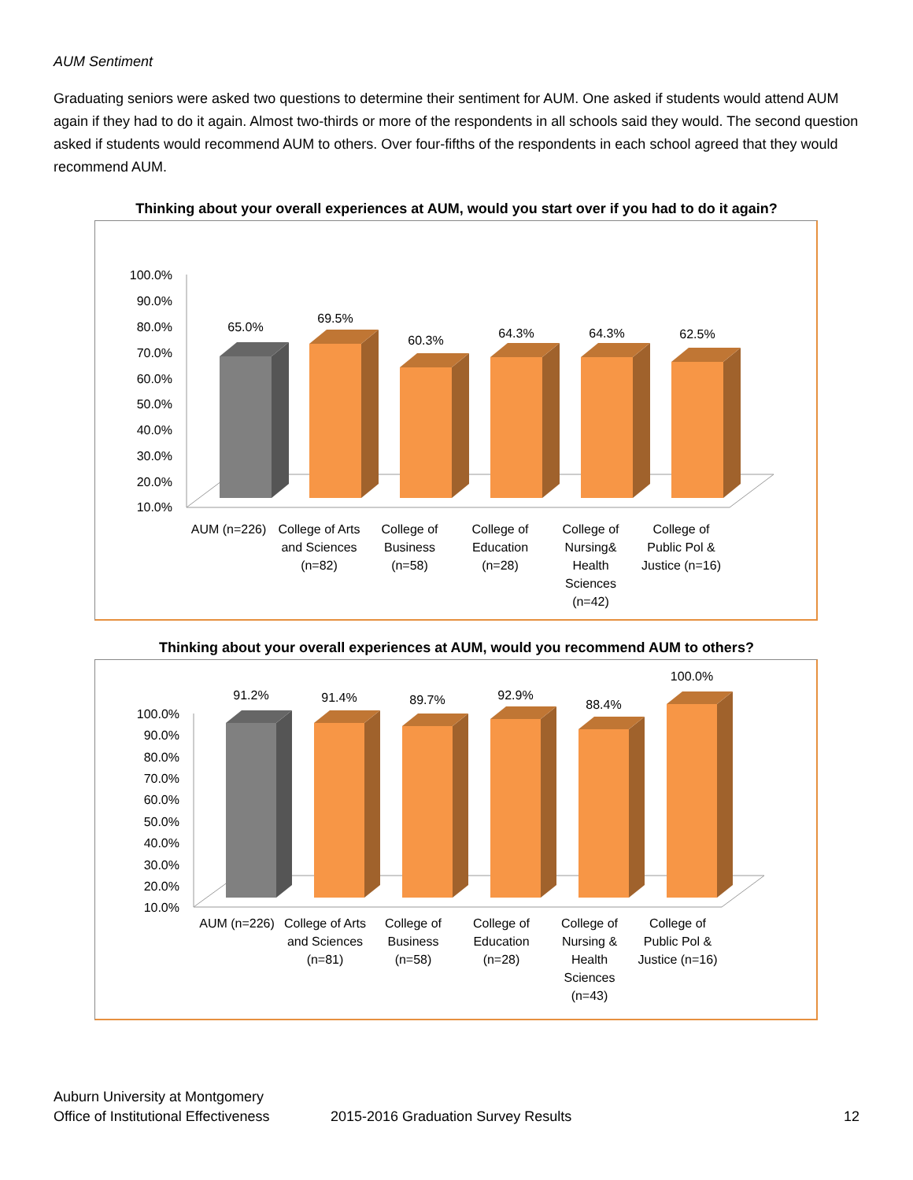AUM Sentiment
Graduating seniors were asked two questions to determine their sentiment for AUM. One asked if students would attend AUM again if they had to do it again. Almost two-thirds or more of the respondents in all schools said they would. The second question asked if students would recommend AUM to others. Over four-fifths of the respondents in each school agreed that they would recommend AUM.
Thinking about your overall experiences at AUM, would you start over if you had to do it again?
100.0%
90.0%
80.0%
70.0%
60.0%
50.0%
40.0%
30.0%
20.0%
10.0%
65.0%
69.5%
60.3%
64.3%
64.3%
62.5%
AUM (n=226) College of Arts and Sciences (n=82)
College of Business (n=58)
College of Education (n=28)
College of Nursing& Health Sciences (n=42)
College of Public Pol & Justice (n=16)
Thinking about your overall experiences at AUM, would you recommend AUM to others?
100.0%
90.0%
80.0%
70.0%
60.0%
50.0%
40.0%
30.0%
20.0%
10.0%
91.2%
91.4%
89.7%
92.9%
88.4%
100.0%
AUM (n=226) College of Arts and Sciences (n=81)
College of Business (n=58)
College of Education (n=28)
College of Nursing & Health Sciences (n=43)
College of Public Pol & Justice (n=16)
Auburn University at Montgomery
Office of Institutional Effectiveness
2015-2016 Graduation Survey Results
12